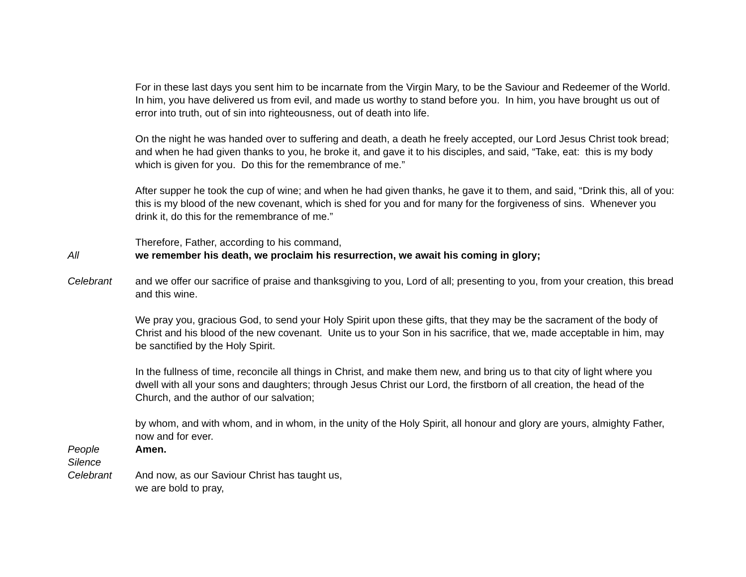For in these last days you sent him to be incarnate from the Virgin Mary, to be the Saviour and Redeemer of the World. In him, you have delivered us from evil, and made us worthy to stand before you. In him, you have brought us out of error into truth, out of sin into righteousness, out of death into life.
On the night he was handed over to suffering and death, a death he freely accepted, our Lord Jesus Christ took bread; and when he had given thanks to you, he broke it, and gave it to his disciples, and said, “Take, eat: this is my body which is given for you. Do this for the remembrance of me.”
After supper he took the cup of wine; and when he had given thanks, he gave it to them, and said, “Drink this, all of you: this is my blood of the new covenant, which is shed for you and for many for the forgiveness of sins. Whenever you drink it, do this for the remembrance of me.”
Therefore, Father, according to his command,
All we remember his death, we proclaim his resurrection, we await his coming in glory;
Celebrant and we offer our sacrifice of praise and thanksgiving to you, Lord of all; presenting to you, from your creation, this bread and this wine.
We pray you, gracious God, to send your Holy Spirit upon these gifts, that they may be the sacrament of the body of Christ and his blood of the new covenant. Unite us to your Son in his sacrifice, that we, made acceptable in him, may be sanctified by the Holy Spirit.
In the fullness of time, reconcile all things in Christ, and make them new, and bring us to that city of light where you dwell with all your sons and daughters; through Jesus Christ our Lord, the firstborn of all creation, the head of the Church, and the author of our salvation;
by whom, and with whom, and in whom, in the unity of the Holy Spirit, all honour and glory are yours, almighty Father, now and for ever.
People Amen.
Silence
Celebrant And now, as our Saviour Christ has taught us,
we are bold to pray,